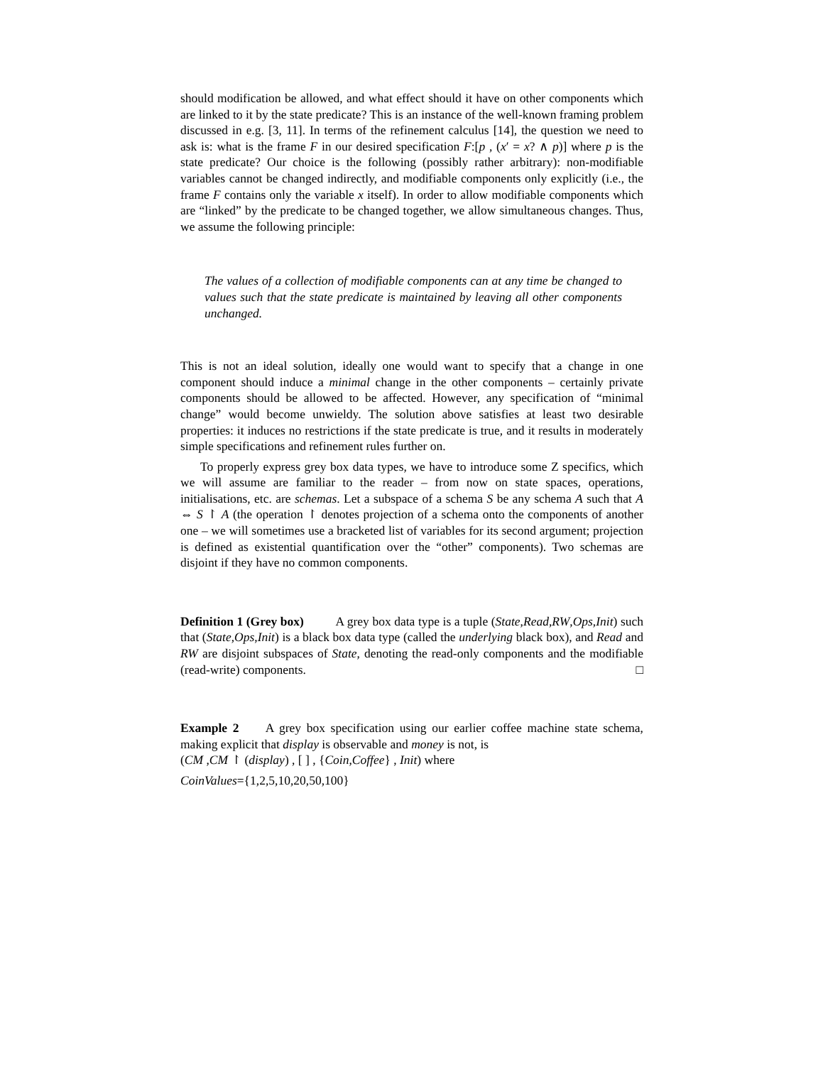should modification be allowed, and what effect should it have on other components which are linked to it by the state predicate? This is an instance of the well-known framing problem discussed in e.g. [3, 11]. In terms of the refinement calculus [14], the question we need to ask is: what is the frame F in our desired specification F:[p , (x′ = x? ∧ p)] where p is the state predicate? Our choice is the following (possibly rather arbitrary): non-modifiable variables cannot be changed indirectly, and modifiable components only explicitly (i.e., the frame F contains only the variable x itself). In order to allow modifiable components which are “linked” by the predicate to be changed together, we allow simultaneous changes. Thus, we assume the following principle:
The values of a collection of modifiable components can at any time be changed to values such that the state predicate is maintained by leaving all other components unchanged.
This is not an ideal solution, ideally one would want to specify that a change in one component should induce a minimal change in the other components – certainly private components should be allowed to be affected. However, any specification of “minimal change” would become unwieldy. The solution above satisfies at least two desirable properties: it induces no restrictions if the state predicate is true, and it results in moderately simple specifications and refinement rules further on.
To properly express grey box data types, we have to introduce some Z specifics, which we will assume are familiar to the reader – from now on state spaces, operations, initialisations, etc. are schemas. Let a subspace of a schema S be any schema A such that A ⇔ S ↾ A (the operation ↾ denotes projection of a schema onto the components of another one – we will sometimes use a bracketed list of variables for its second argument; projection is defined as existential quantification over the “other” components). Two schemas are disjoint if they have no common components.
Definition 1 (Grey box) A grey box data type is a tuple (State,Read,RW,Ops,Init) such that (State,Ops,Init) is a black box data type (called the underlying black box), and Read and RW are disjoint subspaces of State, denoting the read-only components and the modifiable (read-write) components. □
Example 2 A grey box specification using our earlier coffee machine state schema, making explicit that display is observable and money is not, is
(CM ,CM ↾ (display) , [ ] , {Coin,Coffee} , Init) where
CoinValues={1,2,5,10,20,50,100}